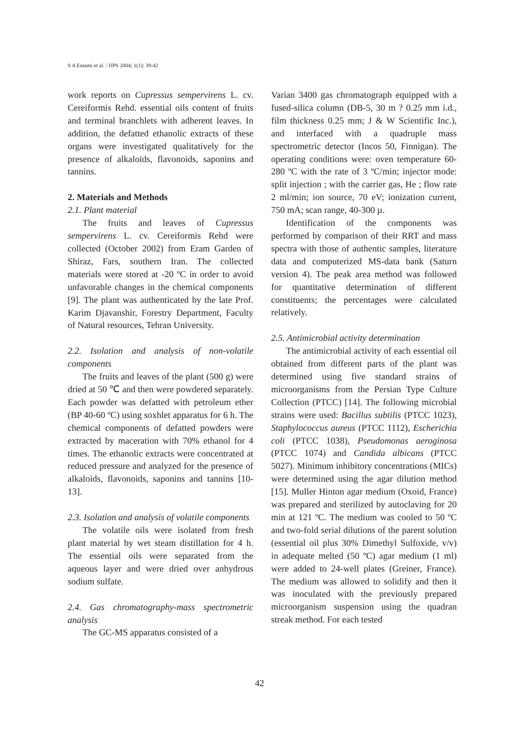S A Emami et al. / IJPS 2004; 1(1): 39-42
work reports on Cupressus sempervirens L. cv. Cereiformis Rehd. essential oils content of fruits and terminal branchlets with adherent leaves. In addition, the defatted ethanolic extracts of these organs were investigated qualitatively for the presence of alkaloids, flavonoids, saponins and tannins.
2. Materials and Methods
2.1. Plant material
The fruits and leaves of Cupressus sempervirens L. cv. Cereiformis Rehd were collected (October 2002) from Eram Garden of Shiraz, Fars, southern Iran. The collected materials were stored at -20 ºC in order to avoid unfavorable changes in the chemical components [9]. The plant was authenticated by the late Prof. Karim Djavanshir, Forestry Department, Faculty of Natural resources, Tehran University.
2.2. Isolation and analysis of non-volatile components
The fruits and leaves of the plant (500 g) were dried at 50 ℃ and then were powdered separately. Each powder was defatted with petroleum ether (BP 40-60 ºC) using soxhlet apparatus for 6 h. The chemical components of defatted powders were extracted by maceration with 70% ethanol for 4 times. The ethanolic extracts were concentrated at reduced pressure and analyzed for the presence of alkaloids, flavonoids, saponins and tannins [10-13].
2.3. Isolation and analysis of volatile components
The volatile oils were isolated from fresh plant material by wet steam distillation for 4 h. The essential oils were separated from the aqueous layer and were dried over anhydrous sodium sulfate.
2.4. Gas chromatography-mass spectrometric analysis
The GC-MS apparatus consisted of a
Varian 3400 gas chromatograph equipped with a fused-silica column (DB-5, 30 m ? 0.25 mm i.d., film thickness 0.25 mm; J & W Scientific Inc.), and interfaced with a quadruple mass spectrometric detector (Incos 50, Finnigan). The operating conditions were: oven temperature 60-280 ºC with the rate of 3 ºC/min; injector mode: split injection ; with the carrier gas, He ; flow rate 2 ml/min; ion source, 70 eV; ionization current, 750 mA; scan range, 40-300 µ.
Identification of the components was performed by comparison of their RRT and mass spectra with those of authentic samples, literature data and computerized MS-data bank (Saturn version 4). The peak area method was followed for quantitative determination of different constituents; the percentages were calculated relatively.
2.5. Antimicrobial activity determination
The antimicrobial activity of each essential oil obtained from different parts of the plant was determined using five standard strains of microorganisms from the Persian Type Culture Collection (PTCC) [14]. The following microbial strains were used: Bacillus subtilis (PTCC 1023), Staphylococcus aureus (PTCC 1112), Escherichia coli (PTCC 1038), Pseudomonas aeroginosa (PTCC 1074) and Candida albicans (PTCC 5027). Minimum inhibitory concentrations (MICs) were determined using the agar dilution method [15]. Muller Hinton agar medium (Oxoid, France) was prepared and sterilized by autoclaving for 20 min at 121 ºC. The medium was cooled to 50 ºC and two-fold serial dilutions of the parent solution (essential oil plus 30% Dimethyl Sulfoxide, v/v) in adequate melted (50 ºC) agar medium (1 ml) were added to 24-well plates (Greiner, France). The medium was allowed to solidify and then it was inoculated with the previously prepared microorganism suspension using the quadran streak method. For each tested
42